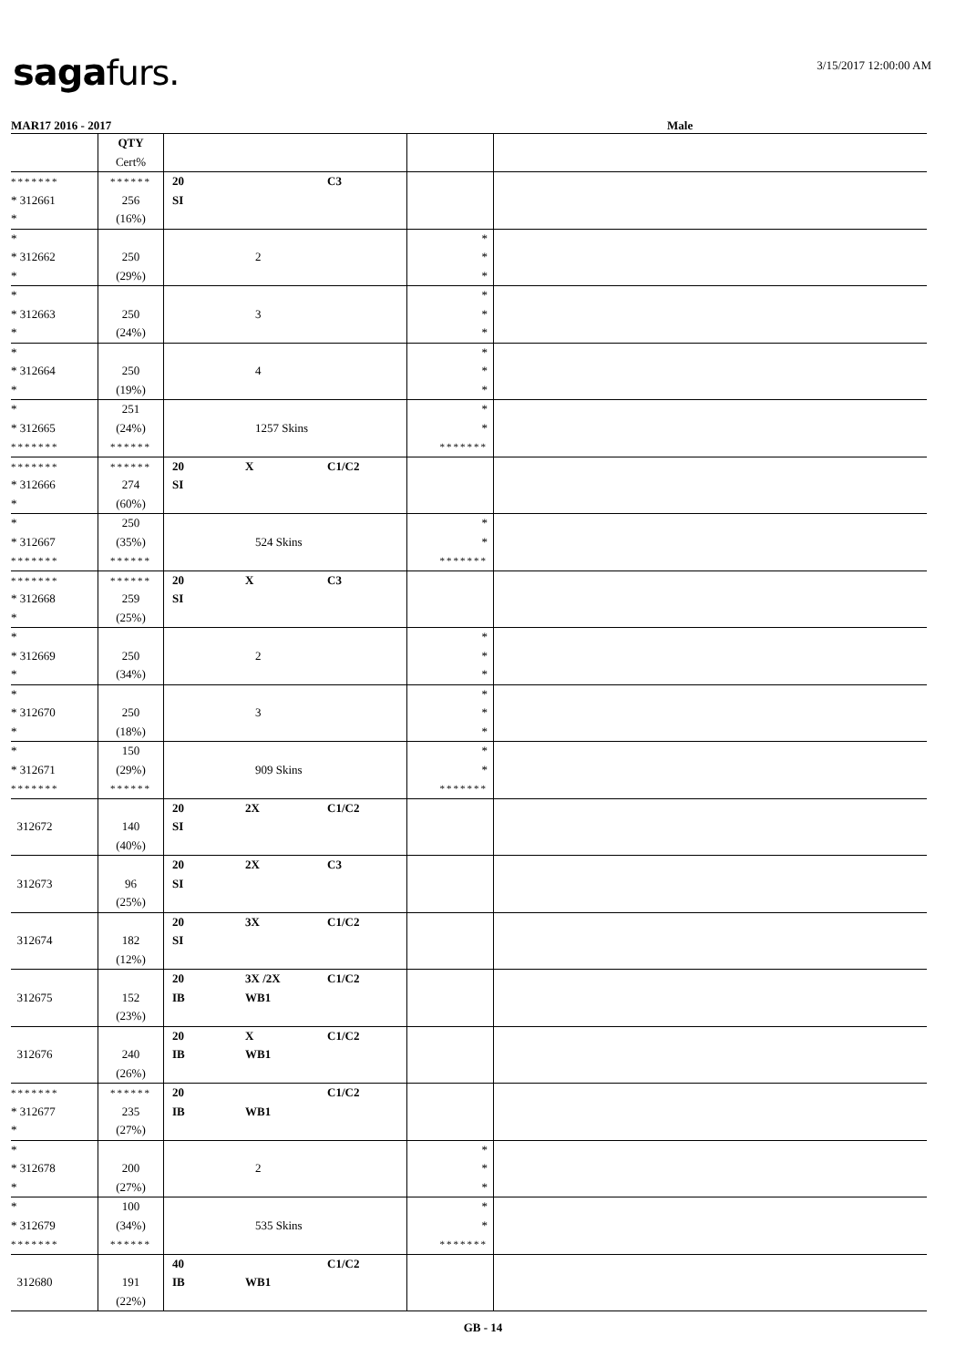saga furs. 3/15/2017 12:00:00 AM
MAR17 2016 - 2017 Male
| | QTY Cert% | | | |
| ******* * 312661 * | ****** 256 (16%) | 20 C3 SI | | |
| * * 312662 * | 250 (29%) | 2 | * * * | |
| * * 312663 * | 250 (24%) | 3 | * * * | |
| * * 312664 * | 250 (19%) | 4 | * * * | |
| * * 312665 ******* | 251 (24%) ****** | 1257 Skins | * * ******* | |
| ******* * 312666 * | ****** 274 (60%) | 20 X C1/C2 SI | | |
| * * 312667 ******* | 250 (35%) ****** | 524 Skins | * * ******* | |
| ******* * 312668 * | ****** 259 (25%) | 20 X C3 SI | | |
| * * 312669 * | 250 (34%) | 2 | * * * | |
| * * 312670 * | 250 (18%) | 3 | * * * | |
| * * 312671 ******* | 150 (29%) ****** | 909 Skins | * * ******* | |
| 312672 | 140 (40%) | 20 2X C1/C2 SI | | |
| 312673 | 96 (25%) | 20 2X C3 SI | | |
| 312674 | 182 (12%) | 20 3X C1/C2 SI | | |
| 312675 | 152 (23%) | 20 3X /2X C1/C2 IB WB1 | | |
| 312676 | 240 (26%) | 20 X C1/C2 IB WB1 | | |
| ******* * 312677 * | ****** 235 (27%) | 20 C1/C2 IB WB1 | | |
| * * 312678 * | 200 (27%) | 2 | * * * | |
| * * 312679 ******* | 100 (34%) ****** | 535 Skins | * * ******* | |
| 312680 | 191 (22%) | 40 C1/C2 IB WB1 | | |
GB - 14